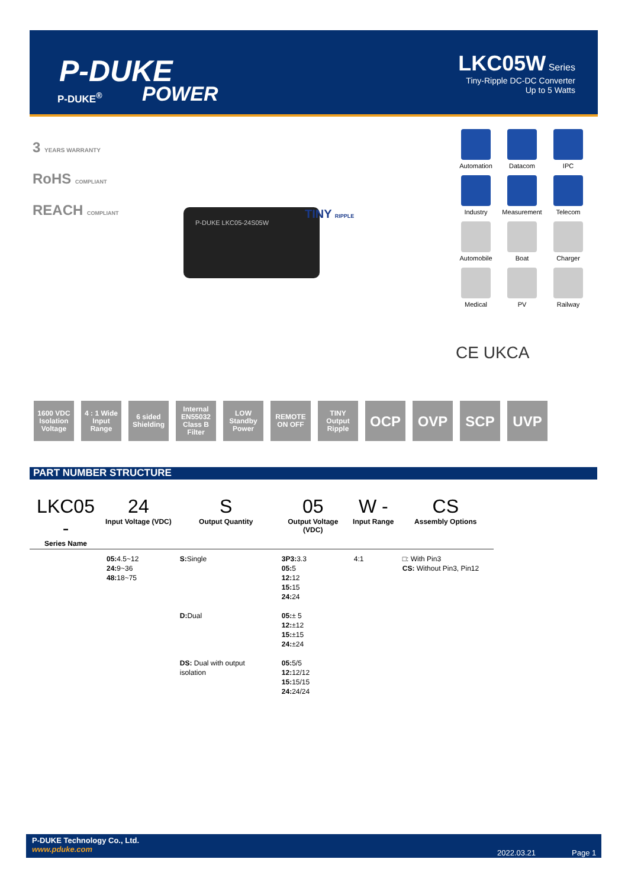P-DUKE
POWER
P-DUKE<sup>®</sup>
LKC05W Series
Tiny-Ripple DC-DC Converter
Up to 5 Watts
3 YEARS WARRANTY
RoHS COMPLIANT
REACH COMPLIANT
P-DUKE LKC05-24S05W TINY RIPPLE
Automation
Datacom
IPC
Industry
Measurement
Telecom
Automobile
Boat
Charger
Medical
PV
Railway
CE UKCA
1600 VDC Isolation Voltage
4 : 1 Wide Input Range
6 sided Shielding
Internal EN55032 Class B Filter
LOW Standby Power
REMOTE ON OFF
TINY Output Ripple
OCP OVP SCP UVP
PART NUMBER STRUCTURE
| LKC05 - Series Name | 24 Input Voltage (VDC) | S Output Quantity | 05 Output Voltage (VDC) | W - Input Range | CS Assembly Options |
| --- | --- | --- | --- | --- | --- |
| | 05: 4.5~12 24: 9~36 48: 18~75 | S: Single | 3P3: 3.3 05: 5 12: 12 15: 15 24: 24 | 4:1 | □: With Pin3 CS: Without Pin3, Pin12 |
| | | D: Dual | 05: ± 5 12: ±12 15: ±15 24: ±24 | | |
| | | DS: Dual with output isolation | 05: 5/5 12: 12/12 15: 15/15 24: 24/24 | | |
P-DUKE Technology Co., Ltd.
www.pduke.com
2022.03.21 Page 1